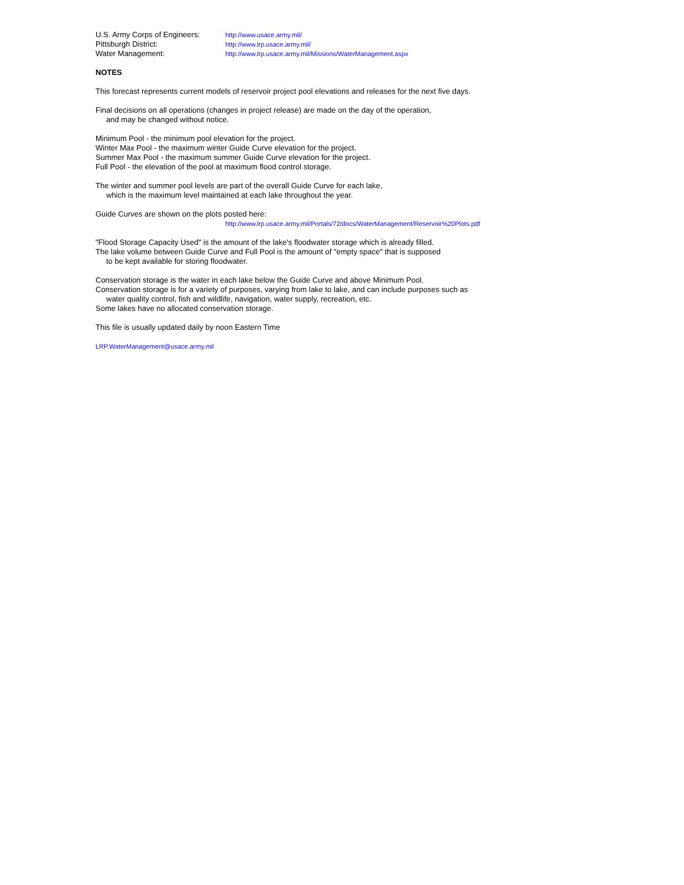| U.S. Army Corps of Engineers: | http://www.usace.army.mil/ |
| Pittsburgh District: | http://www.lrp.usace.army.mil/ |
| Water Management: | http://www.lrp.usace.army.mil/Missions/WaterManagement.aspx |
NOTES
This forecast represents current models of reservoir project pool elevations and releases for the next five days.
Final decisions on all operations (changes in project release) are made on the day of the operation,
and may be changed without notice.
Minimum Pool - the minimum pool elevation for the project.
Winter Max Pool - the maximum winter Guide Curve elevation for the project.
Summer Max Pool - the maximum summer Guide Curve elevation for the project.
Full Pool - the elevation of the pool at maximum flood control storage.
The winter and summer pool levels are part of the overall Guide Curve for each lake,
which is the maximum level maintained at each lake throughout the year.
Guide Curves are shown on the plots posted here:
http://www.lrp.usace.army.mil/Portals/72/docs/WaterManagement/Reservoir%20Plots.pdf
"Flood Storage Capacity Used" is the amount of the lake's floodwater storage which is already filled.
The lake volume between Guide Curve and Full Pool is the amount of "empty space" that is supposed
to be kept available for storing floodwater.
Conservation storage is the water in each lake below the Guide Curve and above Minimum Pool.
Conservation storage is for a variety of purposes, varying from lake to lake, and can include purposes such as
water quality control, fish and wildlife, navigation, water supply, recreation, etc.
Some lakes have no allocated conservation storage.
This file is usually updated daily by noon Eastern Time
LRP.WaterManagement@usace.army.mil